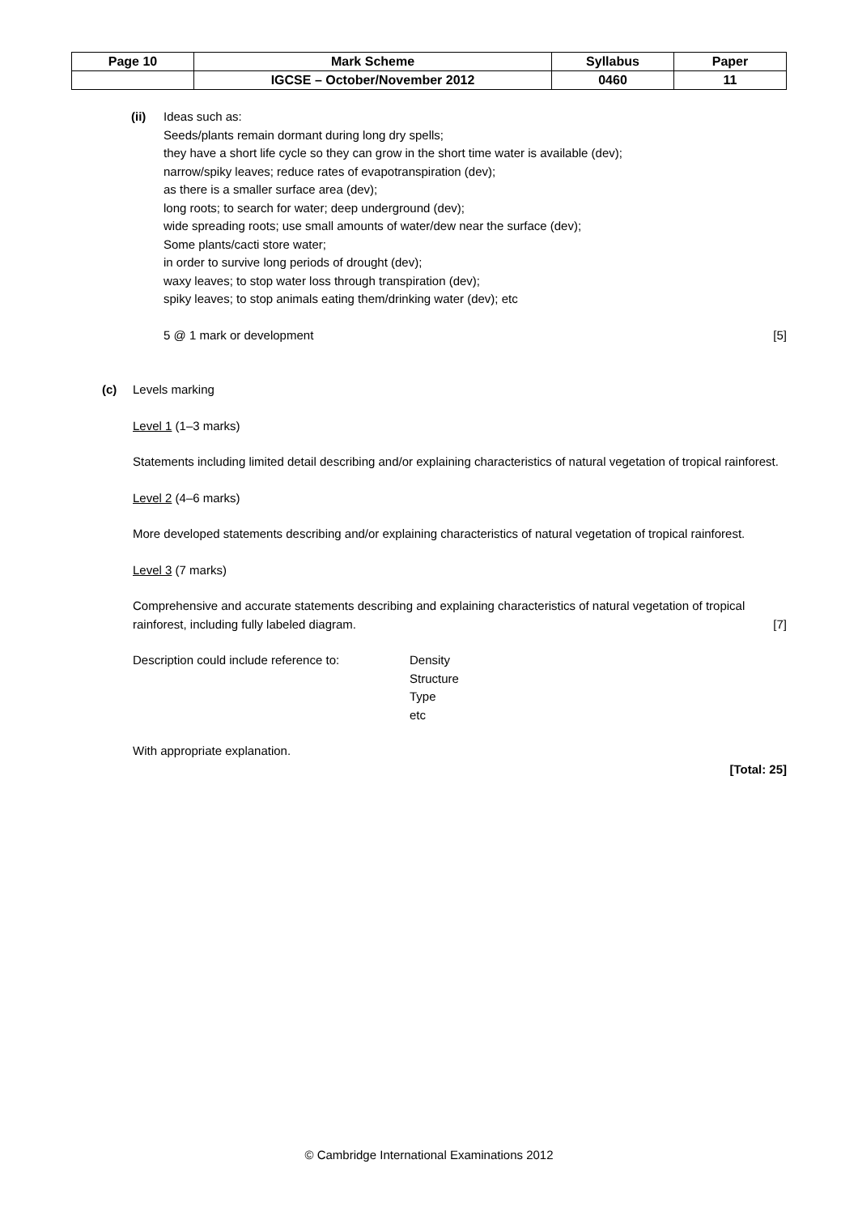| Page 10 | Mark Scheme | Syllabus | Paper |
| | IGCSE – October/November 2012 | 0460 | 11 |
(ii) Ideas such as:
Seeds/plants remain dormant during long dry spells;
they have a short life cycle so they can grow in the short time water is available (dev);
narrow/spiky leaves; reduce rates of evapotranspiration (dev);
as there is a smaller surface area (dev);
long roots; to search for water; deep underground (dev);
wide spreading roots; use small amounts of water/dew near the surface (dev);
Some plants/cacti store water;
in order to survive long periods of drought (dev);
waxy leaves; to stop water loss through transpiration (dev);
spiky leaves; to stop animals eating them/drinking water (dev); etc
5 @ 1 mark or development [5]
(c) Levels marking
Level 1 (1–3 marks)
Statements including limited detail describing and/or explaining characteristics of natural vegetation of tropical rainforest.
Level 2 (4–6 marks)
More developed statements describing and/or explaining characteristics of natural vegetation of tropical rainforest.
Level 3 (7 marks)
Comprehensive and accurate statements describing and explaining characteristics of natural vegetation of tropical rainforest, including fully labeled diagram. [7]
Description could include reference to:
Density
Structure
Type
etc
With appropriate explanation.
[Total: 25]
© Cambridge International Examinations 2012